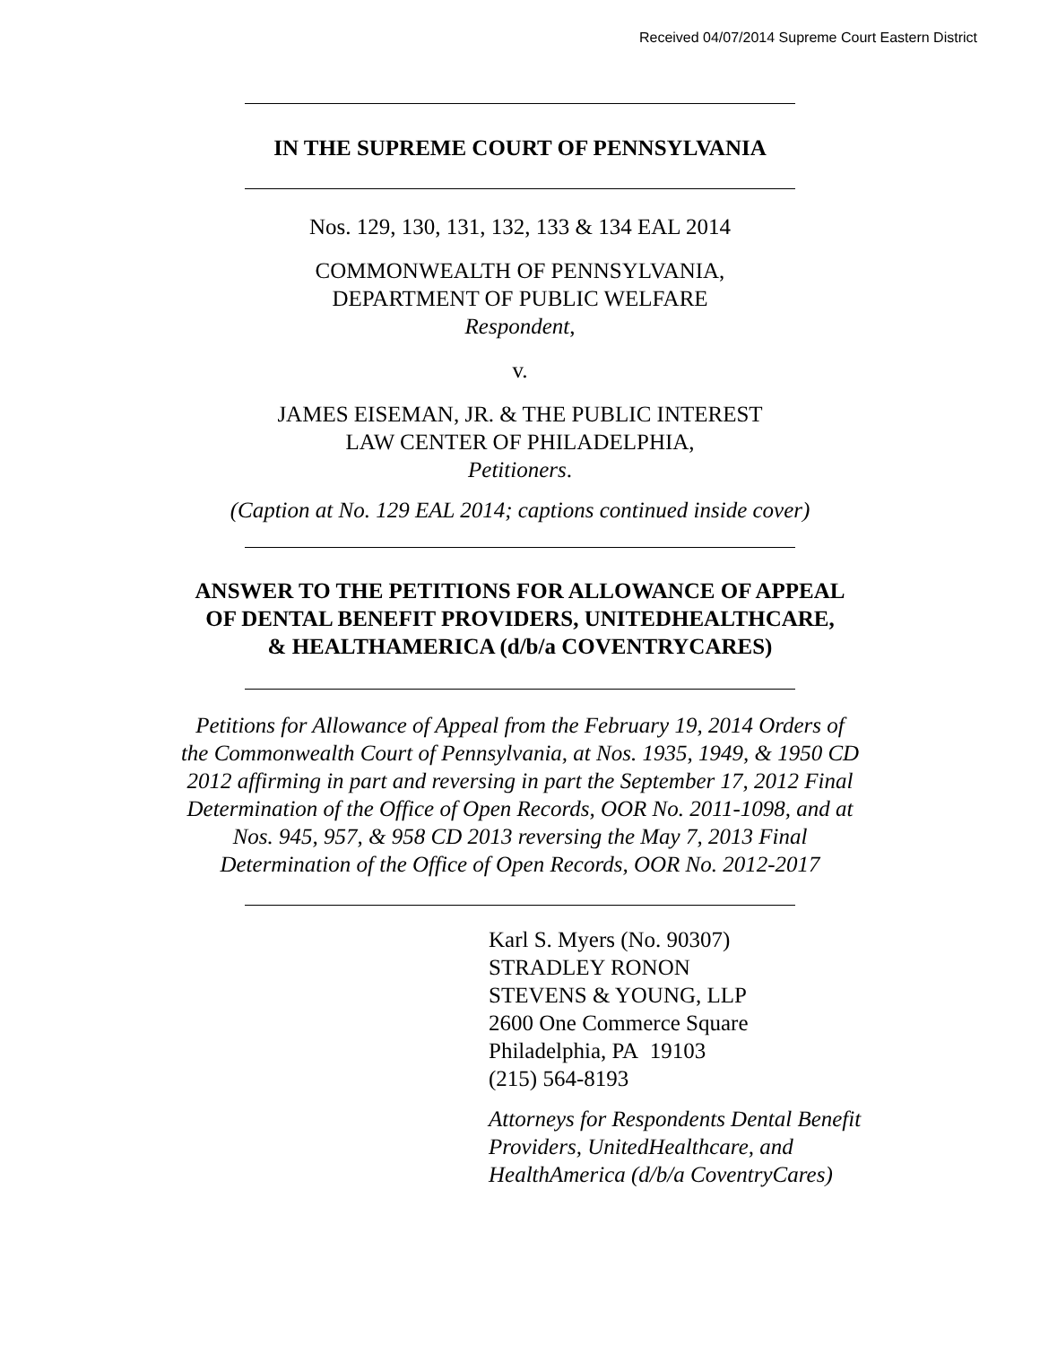Received 04/07/2014 Supreme Court Eastern District
IN THE SUPREME COURT OF PENNSYLVANIA
Nos. 129, 130, 131, 132, 133 & 134 EAL 2014
COMMONWEALTH OF PENNSYLVANIA,
DEPARTMENT OF PUBLIC WELFARE
Respondent,
v.
JAMES EISEMAN, JR. & THE PUBLIC INTEREST
LAW CENTER OF PHILADELPHIA,
Petitioners.
(Caption at No. 129 EAL 2014; captions continued inside cover)
ANSWER TO THE PETITIONS FOR ALLOWANCE OF APPEAL
OF DENTAL BENEFIT PROVIDERS, UNITEDHEALTHCARE,
& HEALTHAMERICA (d/b/a COVENTRYCARES)
Petitions for Allowance of Appeal from the February 19, 2014 Orders of
the Commonwealth Court of Pennsylvania, at Nos. 1935, 1949, & 1950 CD
2012 affirming in part and reversing in part the September 17, 2012 Final
Determination of the Office of Open Records, OOR No. 2011-1098, and at
Nos. 945, 957, & 958 CD 2013 reversing the May 7, 2013 Final
Determination of the Office of Open Records, OOR No. 2012-2017
Karl S. Myers (No. 90307)
STRADLEY RONON
STEVENS & YOUNG, LLP
2600 One Commerce Square
Philadelphia, PA 19103
(215) 564-8193
Attorneys for Respondents Dental Benefit
Providers, UnitedHealthcare, and
HealthAmerica (d/b/a CoventryCares)